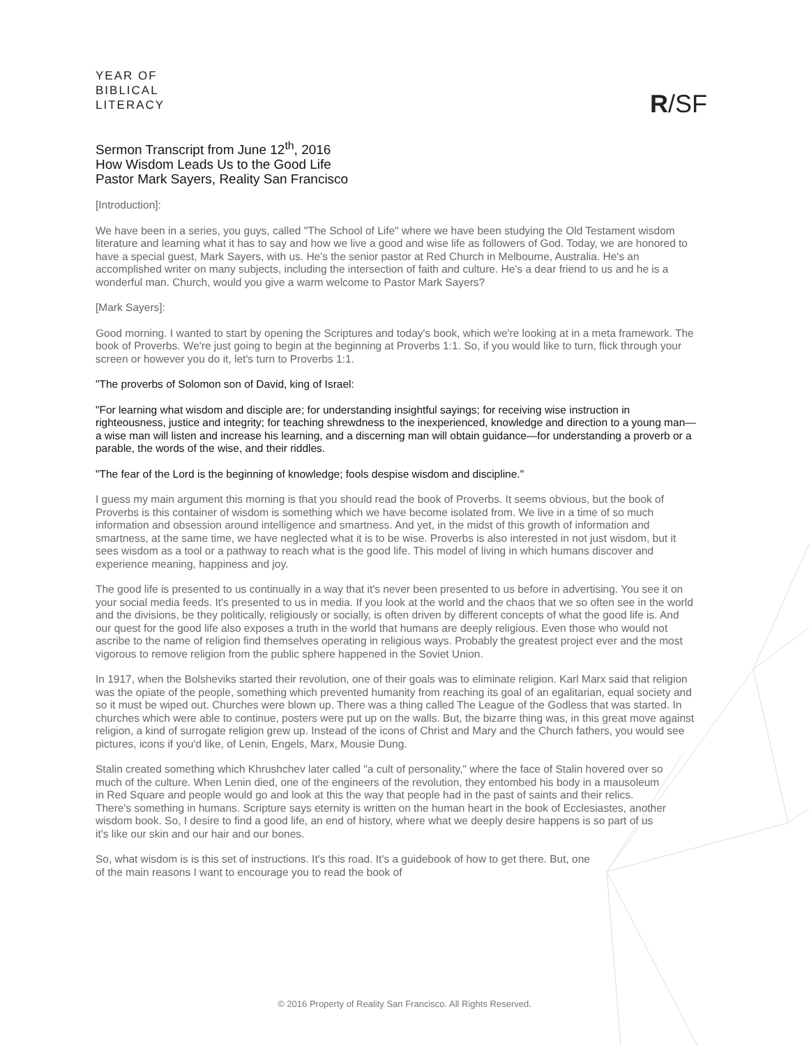YEAR OF
BIBLICAL
LITERACY
R/SF
Sermon Transcript from June 12<sup>th</sup>, 2016
How Wisdom Leads Us to the Good Life
Pastor Mark Sayers, Reality San Francisco
[Introduction]:
We have been in a series, you guys, called "The School of Life" where we have been studying the Old Testament wisdom literature and learning what it has to say and how we live a good and wise life as followers of God. Today, we are honored to have a special guest, Mark Sayers, with us. He's the senior pastor at Red Church in Melbourne, Australia. He's an accomplished writer on many subjects, including the intersection of faith and culture. He's a dear friend to us and he is a wonderful man. Church, would you give a warm welcome to Pastor Mark Sayers?
[Mark Sayers]:
Good morning. I wanted to start by opening the Scriptures and today's book, which we're looking at in a meta framework. The book of Proverbs. We're just going to begin at the beginning at Proverbs 1:1. So, if you would like to turn, flick through your screen or however you do it, let's turn to Proverbs 1:1.
"The proverbs of Solomon son of David, king of Israel:
"For learning what wisdom and disciple are; for understanding insightful sayings; for receiving wise instruction in righteousness, justice and integrity; for teaching shrewdness to the inexperienced, knowledge and direction to a young man—a wise man will listen and increase his learning, and a discerning man will obtain guidance—for understanding a proverb or a parable, the words of the wise, and their riddles.
"The fear of the Lord is the beginning of knowledge; fools despise wisdom and discipline."
I guess my main argument this morning is that you should read the book of Proverbs. It seems obvious, but the book of Proverbs is this container of wisdom is something which we have become isolated from. We live in a time of so much information and obsession around intelligence and smartness. And yet, in the midst of this growth of information and smartness, at the same time, we have neglected what it is to be wise. Proverbs is also interested in not just wisdom, but it sees wisdom as a tool or a pathway to reach what is the good life. This model of living in which humans discover and experience meaning, happiness and joy.
The good life is presented to us continually in a way that it's never been presented to us before in advertising. You see it on your social media feeds. It's presented to us in media. If you look at the world and the chaos that we so often see in the world and the divisions, be they politically, religiously or socially, is often driven by different concepts of what the good life is. And our quest for the good life also exposes a truth in the world that humans are deeply religious. Even those who would not ascribe to the name of religion find themselves operating in religious ways. Probably the greatest project ever and the most vigorous to remove religion from the public sphere happened in the Soviet Union.
In 1917, when the Bolsheviks started their revolution, one of their goals was to eliminate religion. Karl Marx said that religion was the opiate of the people, something which prevented humanity from reaching its goal of an egalitarian, equal society and so it must be wiped out. Churches were blown up. There was a thing called The League of the Godless that was started. In churches which were able to continue, posters were put up on the walls. But, the bizarre thing was, in this great move against religion, a kind of surrogate religion grew up. Instead of the icons of Christ and Mary and the Church fathers, you would see pictures, icons if you'd like, of Lenin, Engels, Marx, Mousie Dung.
Stalin created something which Khrushchev later called "a cult of personality," where the face of Stalin hovered over so much of the culture. When Lenin died, one of the engineers of the revolution, they entombed his body in a mausoleum in Red Square and people would go and look at this the way that people had in the past of saints and their relics. There's something in humans. Scripture says eternity is written on the human heart in the book of Ecclesiastes, another wisdom book. So, I desire to find a good life, an end of history, where what we deeply desire happens is so part of us it's like our skin and our hair and our bones.
So, what wisdom is is this set of instructions. It's this road. It's a guidebook of how to get there. But, one of the main reasons I want to encourage you to read the book of
© 2016 Property of Reality San Francisco. All Rights Reserved.